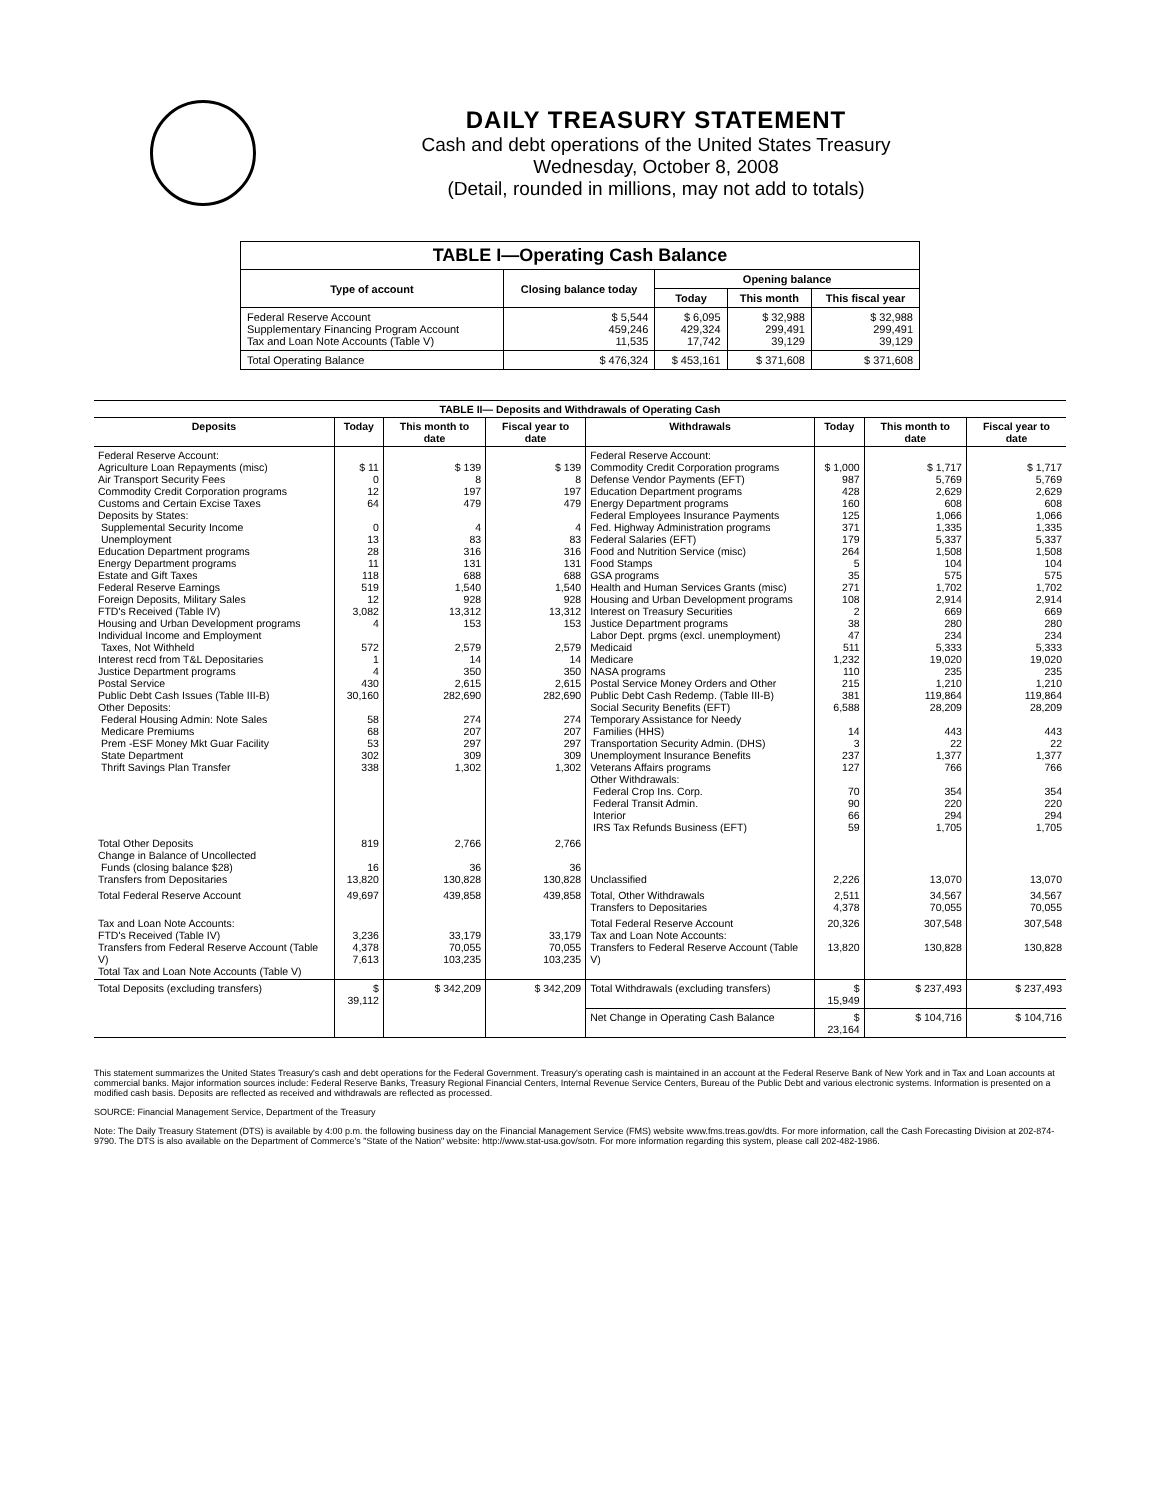DAILY TREASURY STATEMENT
Cash and debt operations of the United States Treasury
Wednesday, October 8, 2008
(Detail, rounded in millions, may not add to totals)
| TABLE I—Operating Cash Balance | | | | |
| Type of account | Closing balance today | Opening balance | | |
| | | Today | This month | This fiscal year |
| Federal Reserve Account Supplementary Financing Program Account Tax and Loan Note Accounts (Table V) | $ 5,544 459,246 11,535 | $ 6,095 429,324 17,742 | $ 32,988 299,491 39,129 | $ 32,988 299,491 39,129 |
| Total Operating Balance | $ 476,324 | $ 453,161 | $ 371,608 | $ 371,608 |
| TABLE II— Deposits and Withdrawals of Operating Cash | | | | | | | |
| Deposits | Today | This month to date | Fiscal year to date | Withdrawals | Today | This month to date | Fiscal year to date |
| Federal Reserve Account: Agriculture Loan Repayments (misc) Air Transport Security Fees Commodity Credit Corporation programs Customs and Certain Excise Taxes Deposits by States: Supplemental Security Income Unemployment Education Department programs Energy Department programs Estate and Gift Taxes Federal Reserve Earnings Foreign Deposits, Military Sales FTD's Received (Table IV) Housing and Urban Development programs Individual Income and Employment Taxes, Not Withheld Interest recd from T&L Depositaries Justice Department programs Postal Service Public Debt Cash Issues (Table III-B) Other Deposits: Federal Housing Admin: Note Sales Medicare Premiums Prem -ESF Money Mkt Guar Facility State Department Thrift Savings Plan Transfer | $ 11 0 12 64 0 13 28 11 118 519 12 3,082 4 572 1 4 430 30,160 58 68 53 302 338 | $ 139 8 197 479 4 83 316 131 688 1,540 928 13,312 153 2,579 14 350 2,615 282,690 274 207 297 309 1,302 | $ 139 8 197 479 4 83 316 131 688 1,540 928 13,312 153 2,579 14 350 2,615 282,690 274 207 297 309 1,302 | Federal Reserve Account: Commodity Credit Corporation programs Defense Vendor Payments (EFT) Education Department programs Energy Department programs Federal Employees Insurance Payments Fed. Highway Administration programs Federal Salaries (EFT) Food and Nutrition Service (misc) Food Stamps GSA programs Health and Human Services Grants (misc) Housing and Urban Development programs Interest on Treasury Securities Justice Department programs Labor Dept. prgms (excl. unemployment) Medicaid Medicare NASA programs Postal Service Money Orders and Other Public Debt Cash Redemp. (Table III-B) Social Security Benefits (EFT) Temporary Assistance for Needy Families (HHS) Transportation Security Admin. (DHS) Unemployment Insurance Benefits Veterans Affairs programs Other Withdrawals: Federal Crop Ins. Corp. Federal Transit Admin. Interior IRS Tax Refunds Business (EFT) | $ 1,000 987 428 160 125 371 179 264 5 35 271 108 2 38 47 511 1,232 110 215 381 6,588 14 3 237 127 70 90 66 59 | $ 1,717 5,769 2,629 608 1,066 1,335 5,337 1,508 104 575 1,702 2,914 669 280 234 5,333 19,020 235 1,210 119,864 28,209 443 22 1,377 766 354 220 294 1,705 | $ 1,717 5,769 2,629 608 1,066 1,335 5,337 1,508 104 575 1,702 2,914 669 280 234 5,333 19,020 235 1,210 119,864 28,209 443 22 1,377 766 354 220 294 1,705 |
| Total Other Deposits Change in Balance of Uncollected Funds (closing balance $28) Transfers from Depositaries | 819 16 13,820 | 2,766 36 130,828 | 2,766 36 130,828 | Unclassified | 2,226 | 13,070 | 13,070 |
| Total Federal Reserve Account | 49,697 | 439,858 | 439,858 | Total, Other Withdrawals Transfers to Depositaries | 2,511 4,378 | 34,567 70,055 | 34,567 70,055 |
| Tax and Loan Note Accounts: FTD's Received (Table IV) Transfers from Federal Reserve Account (Table V) Total Tax and Loan Note Accounts (Table V) | 3,236 4,378 7,613 | 33,179 70,055 103,235 | 33,179 70,055 103,235 | Total Federal Reserve Account Tax and Loan Note Accounts: Transfers to Federal Reserve Account (Table V) | 20,326 13,820 | 307,548 130,828 | 307,548 130,828 |
| Total Deposits (excluding transfers) | $ 39,112 | $ 342,209 | $ 342,209 | Total Withdrawals (excluding transfers) | $ 15,949 | $ 237,493 | $ 237,493 |
| | | | | Net Change in Operating Cash Balance | $ 23,164 | $ 104,716 | $ 104,716 |
This statement summarizes the United States Treasury's cash and debt operations for the Federal Government. Treasury's operating cash is maintained in an account at the Federal Reserve Bank of New York and in Tax and Loan accounts at commercial banks. Major information sources include: Federal Reserve Banks, Treasury Regional Financial Centers, Internal Revenue Service Centers, Bureau of the Public Debt and various electronic systems. Information is presented on a modified cash basis. Deposits are reflected as received and withdrawals are reflected as processed.
SOURCE: Financial Management Service, Department of the Treasury
Note: The Daily Treasury Statement (DTS) is available by 4:00 p.m. the following business day on the Financial Management Service (FMS) website www.fms.treas.gov/dts. For more information, call the Cash Forecasting Division at 202-874-9790. The DTS is also available on the Department of Commerce's "State of the Nation" website: http://www.stat-usa.gov/sotn. For more information regarding this system, please call 202-482-1986.